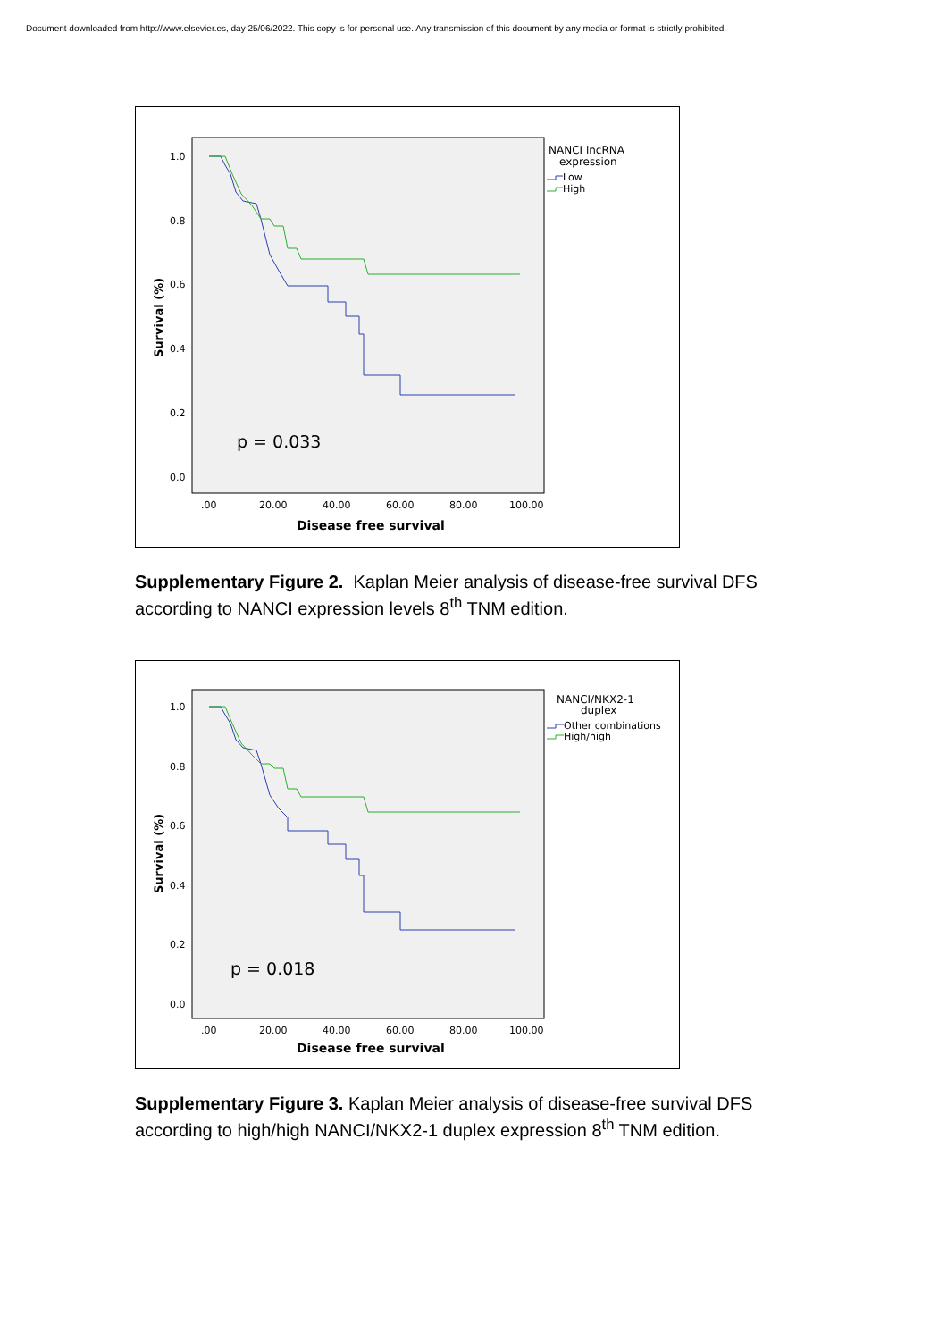Document downloaded from http://www.elsevier.es, day 25/06/2022. This copy is for personal use. Any transmission of this document by any media or format is strictly prohibited.
1.0
0.8
0.6
0.4
0.2
0.0
.00
20.00
40.00
60.00
80.00
100.00
Survival (%)
Disease free survival
p = 0.033
NANCI lncRNA
expression
Low
High
Supplementary Figure 2. Kaplan Meier analysis of disease-free survival DFS according to NANCI expression levels 8<sup>th</sup> TNM edition.
1.0
0.8
0.6
0.4
0.2
0.0
.00
20.00
40.00
60.00
80.00
100.00
Survival (%)
Disease free survival
p = 0.018
NANCI/NKX2-1
duplex
Other combinations
High/high
Supplementary Figure 3. Kaplan Meier analysis of disease-free survival DFS according to high/high NANCI/NKX2-1 duplex expression 8<sup>th</sup> TNM edition.